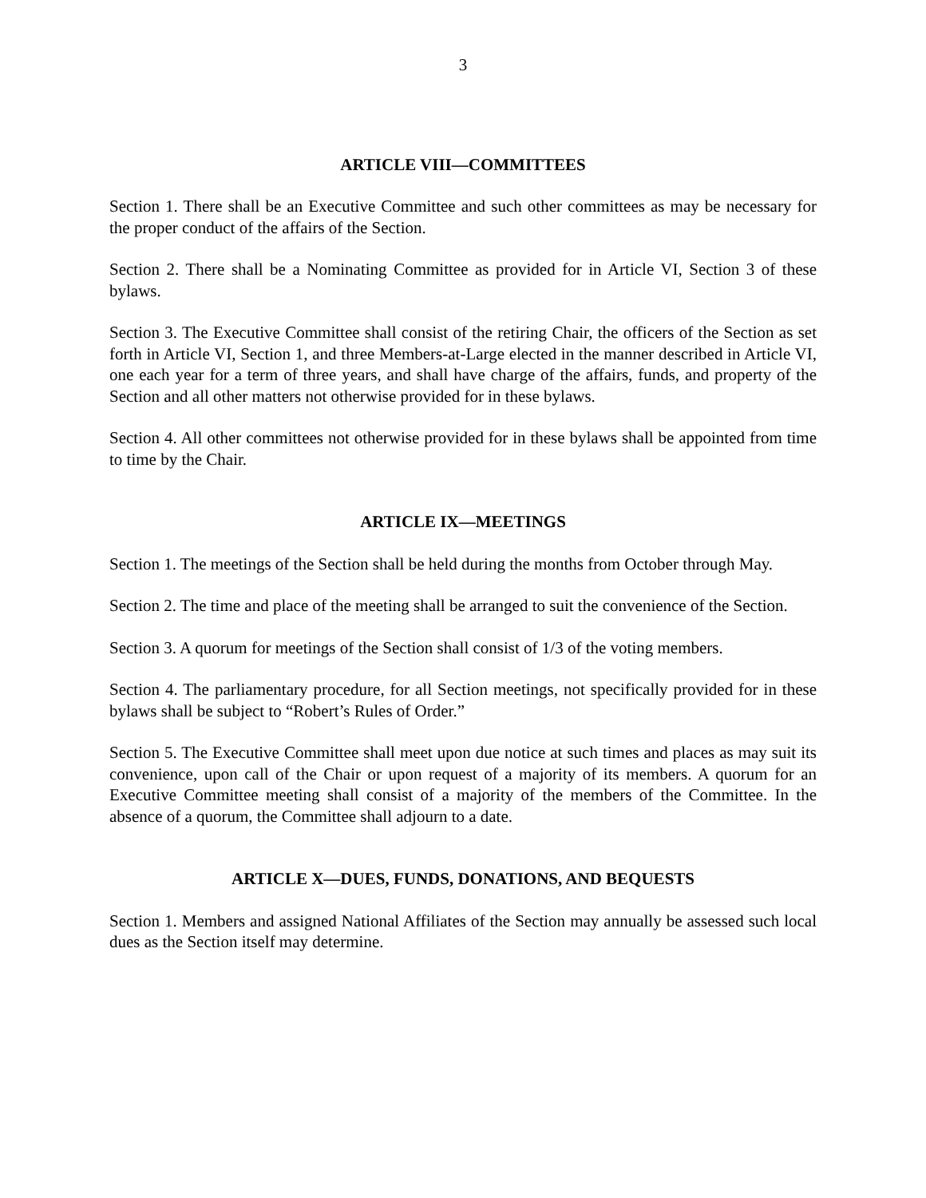3
ARTICLE VIII—COMMITTEES
Section 1. There shall be an Executive Committee and such other committees as may be necessary for the proper conduct of the affairs of the Section.
Section 2. There shall be a Nominating Committee as provided for in Article VI, Section 3 of these bylaws.
Section 3. The Executive Committee shall consist of the retiring Chair, the officers of the Section as set forth in Article VI, Section 1, and three Members-at-Large elected in the manner described in Article VI, one each year for a term of three years, and shall have charge of the affairs, funds, and property of the Section and all other matters not otherwise provided for in these bylaws.
Section 4. All other committees not otherwise provided for in these bylaws shall be appointed from time to time by the Chair.
ARTICLE IX—MEETINGS
Section 1. The meetings of the Section shall be held during the months from October through May.
Section 2. The time and place of the meeting shall be arranged to suit the convenience of the Section.
Section 3. A quorum for meetings of the Section shall consist of 1/3 of the voting members.
Section 4. The parliamentary procedure, for all Section meetings, not specifically provided for in these bylaws shall be subject to “Robert’s Rules of Order.”
Section 5. The Executive Committee shall meet upon due notice at such times and places as may suit its convenience, upon call of the Chair or upon request of a majority of its members. A quorum for an Executive Committee meeting shall consist of a majority of the members of the Committee. In the absence of a quorum, the Committee shall adjourn to a date.
ARTICLE X—DUES, FUNDS, DONATIONS, AND BEQUESTS
Section 1. Members and assigned National Affiliates of the Section may annually be assessed such local dues as the Section itself may determine.